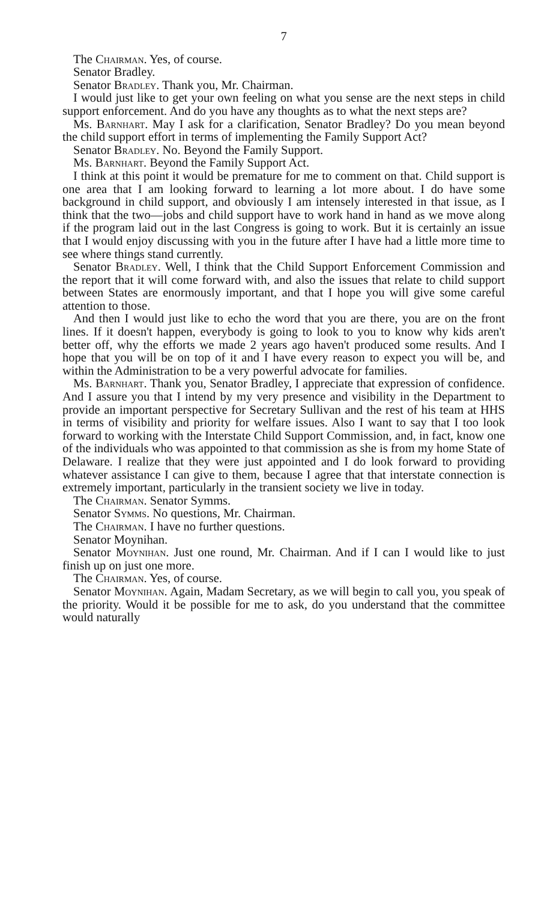7
The Chairman. Yes, of course.
Senator Bradley.
Senator Bradley. Thank you, Mr. Chairman.
I would just like to get your own feeling on what you sense are the next steps in child support enforcement. And do you have any thoughts as to what the next steps are?
Ms. Barnhart. May I ask for a clarification, Senator Bradley? Do you mean beyond the child support effort in terms of implementing the Family Support Act?
Senator Bradley. No. Beyond the Family Support.
Ms. Barnhart. Beyond the Family Support Act.
I think at this point it would be premature for me to comment on that. Child support is one area that I am looking forward to learning a lot more about. I do have some background in child support, and obviously I am intensely interested in that issue, as I think that the two—jobs and child support have to work hand in hand as we move along if the program laid out in the last Congress is going to work. But it is certainly an issue that I would enjoy discussing with you in the future after I have had a little more time to see where things stand currently.
Senator Bradley. Well, I think that the Child Support Enforcement Commission and the report that it will come forward with, and also the issues that relate to child support between States are enormously important, and that I hope you will give some careful attention to those.
And then I would just like to echo the word that you are there, you are on the front lines. If it doesn't happen, everybody is going to look to you to know why kids aren't better off, why the efforts we made 2 years ago haven't produced some results. And I hope that you will be on top of it and I have every reason to expect you will be, and within the Administration to be a very powerful advocate for families.
Ms. Barnhart. Thank you, Senator Bradley, I appreciate that expression of confidence. And I assure you that I intend by my very presence and visibility in the Department to provide an important perspective for Secretary Sullivan and the rest of his team at HHS in terms of visibility and priority for welfare issues. Also I want to say that I too look forward to working with the Interstate Child Support Commission, and, in fact, know one of the individuals who was appointed to that commission as she is from my home State of Delaware. I realize that they were just appointed and I do look forward to providing whatever assistance I can give to them, because I agree that that interstate connection is extremely important, particularly in the transient society we live in today.
The Chairman. Senator Symms.
Senator Symms. No questions, Mr. Chairman.
The Chairman. I have no further questions.
Senator Moynihan.
Senator Moynihan. Just one round, Mr. Chairman. And if I can I would like to just finish up on just one more.
The Chairman. Yes, of course.
Senator Moynihan. Again, Madam Secretary, as we will begin to call you, you speak of the priority. Would it be possible for me to ask, do you understand that the committee would naturally